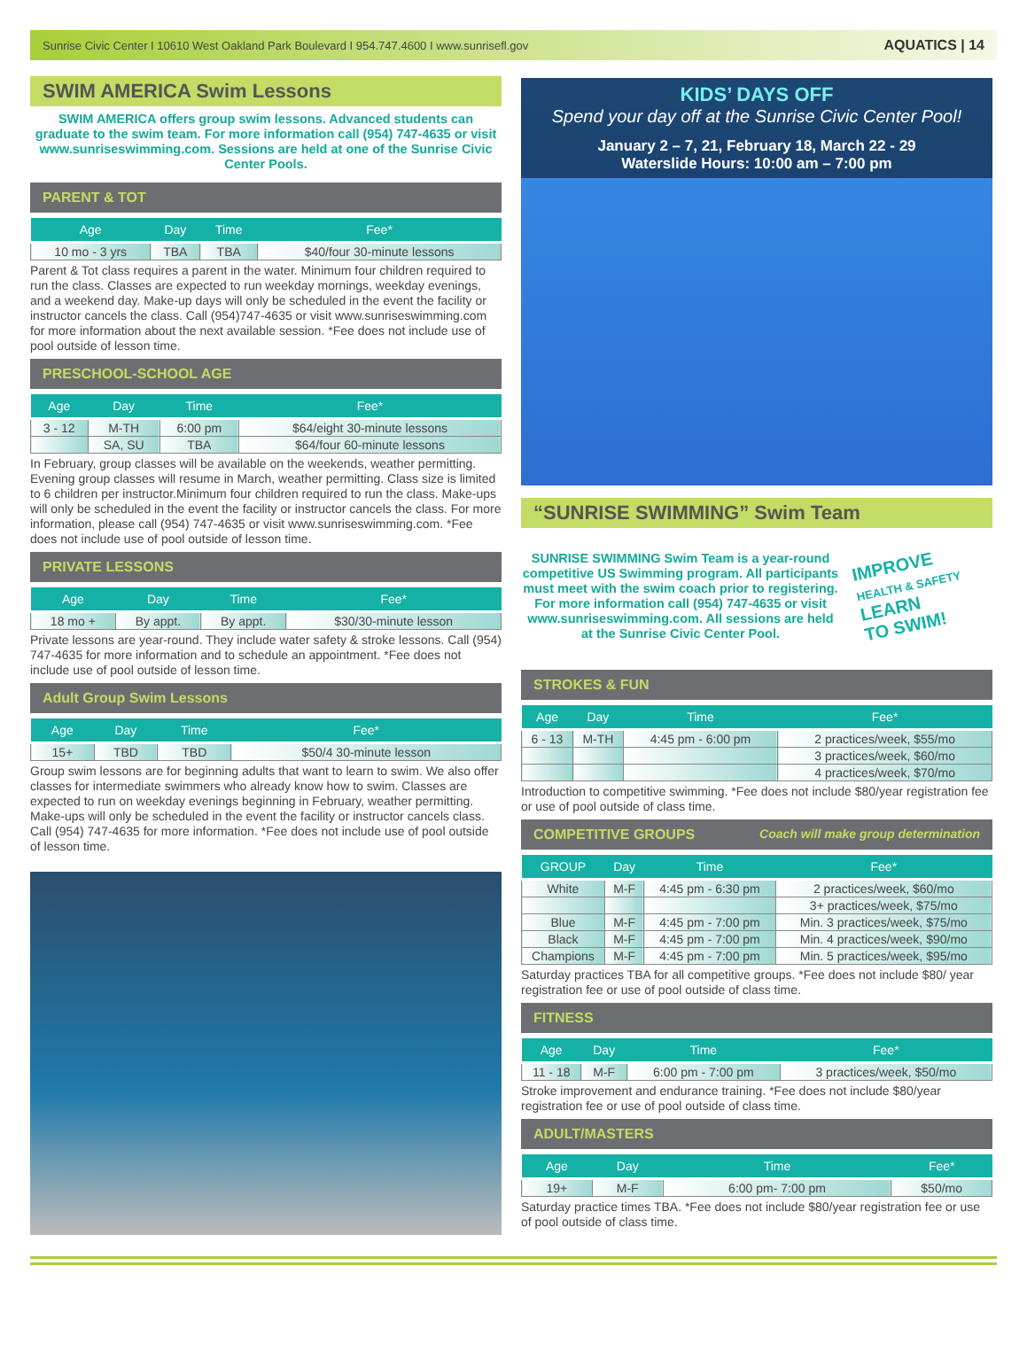Sunrise Civic Center I 10610 West Oakland Park Boulevard I 954.747.4600 I www.sunrisefl.gov AQUATICS | 14
SWIM AMERICA Swim Lessons
SWIM AMERICA offers group swim lessons. Advanced students can graduate to the swim team. For more information call (954) 747-4635 or visit www.sunriseswimming.com. Sessions are held at one of the Sunrise Civic Center Pools.
PARENT & TOT
| Age | Day | Time | Fee* |
| --- | --- | --- | --- |
| 10 mo - 3 yrs | TBA | TBA | $40/four 30-minute lessons |
Parent & Tot class requires a parent in the water. Minimum four children required to run the class. Classes are expected to run weekday mornings, weekday evenings, and a weekend day. Make-up days will only be scheduled in the event the facility or instructor cancels the class. Call (954)747-4635 or visit www.sunriseswimming.com for more information about the next available session. *Fee does not include use of pool outside of lesson time.
PRESCHOOL-SCHOOL AGE
| Age | Day | Time | Fee* |
| --- | --- | --- | --- |
| 3 - 12 | M-TH | 6:00 pm | $64/eight 30-minute lessons |
| | SA, SU | TBA | $64/four 60-minute lessons |
In February, group classes will be available on the weekends, weather permitting. Evening group classes will resume in March, weather permitting. Class size is limited to 6 children per instructor.Minimum four children required to run the class. Make-ups will only be scheduled in the event the facility or instructor cancels the class. For more information, please call (954) 747-4635 or visit www.sunriseswimming.com. *Fee does not include use of pool outside of lesson time.
PRIVATE LESSONS
| Age | Day | Time | Fee* |
| --- | --- | --- | --- |
| 18 mo + | By appt. | By appt. | $30/30-minute lesson |
Private lessons are year-round. They include water safety & stroke lessons. Call (954) 747-4635 for more information and to schedule an appointment. *Fee does not include use of pool outside of lesson time.
Adult Group Swim Lessons
| Age | Day | Time | Fee* |
| --- | --- | --- | --- |
| 15+ | TBD | TBD | $50/4 30-minute lesson |
Group swim lessons are for beginning adults that want to learn to swim. We also offer classes for intermediate swimmers who already know how to swim. Classes are expected to run on weekday evenings beginning in February, weather permitting. Make-ups will only be scheduled in the event the facility or instructor cancels class. Call (954) 747-4635 for more information. *Fee does not include use of pool outside of lesson time.
KIDS’ DAYS OFF
Spend your day off at the Sunrise Civic Center Pool!
January 2 – 7, 21, February 18, March 22 - 29
Waterslide Hours: 10:00 am – 7:00 pm
“SUNRISE SWIMMING” Swim Team
SUNRISE SWIMMING Swim Team is a year-round competitive US Swimming program. All participants must meet with the swim coach prior to registering. For more information call (954) 747-4635 or visit www.sunriseswimming.com. All sessions are held at the Sunrise Civic Center Pool.
IMPROVE
HEALTH & SAFETY
LEARN
TO SWIM!
STROKES & FUN
| Age | Day | Time | Fee* |
| --- | --- | --- | --- |
| 6 - 13 | M-TH | 4:45 pm - 6:00 pm | 2 practices/week, $55/mo |
| | | | 3 practices/week, $60/mo |
| | | | 4 practices/week, $70/mo |
Introduction to competitive swimming. *Fee does not include $80/year registration fee or use of pool outside of class time.
COMPETITIVE GROUPS Coach will make group determination
| GROUP | Day | Time | Fee* |
| --- | --- | --- | --- |
| White | M-F | 4:45 pm - 6:30 pm | 2 practices/week, $60/mo |
| | | | 3+ practices/week, $75/mo |
| Blue | M-F | 4:45 pm - 7:00 pm | Min. 3 practices/week, $75/mo |
| Black | M-F | 4:45 pm - 7:00 pm | Min. 4 practices/week, $90/mo |
| Champions | M-F | 4:45 pm - 7:00 pm | Min. 5 practices/week, $95/mo |
Saturday practices TBA for all competitive groups. *Fee does not include $80/ year registration fee or use of pool outside of class time.
FITNESS
| Age | Day | Time | Fee* |
| --- | --- | --- | --- |
| 11 - 18 | M-F | 6:00 pm - 7:00 pm | 3 practices/week, $50/mo |
Stroke improvement and endurance training. *Fee does not include $80/year registration fee or use of pool outside of class time.
ADULT/MASTERS
| Age | Day | Time | Fee* |
| --- | --- | --- | --- |
| 19+ | M-F | 6:00 pm- 7:00 pm | $50/mo |
Saturday practice times TBA. *Fee does not include $80/year registration fee or use of pool outside of class time.